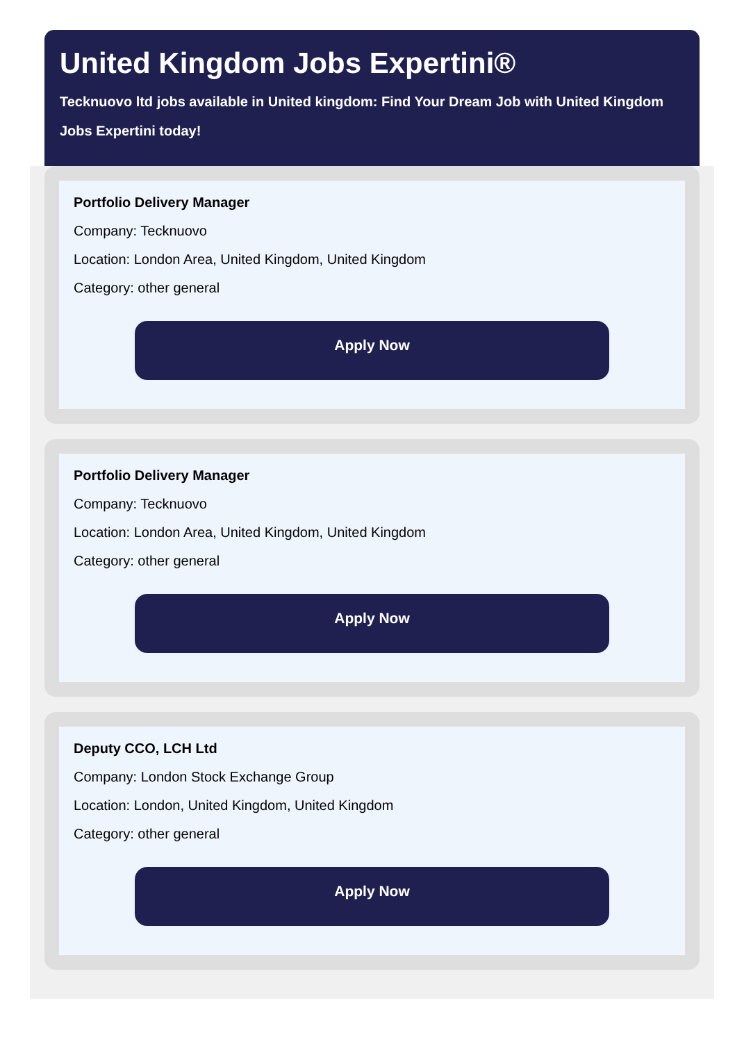United Kingdom Jobs Expertini®
Tecknuovo ltd jobs available in United kingdom: Find Your Dream Job with United Kingdom Jobs Expertini today!
Portfolio Delivery Manager
Company: Tecknuovo
Location: London Area, United Kingdom, United Kingdom
Category: other general
Apply Now
Portfolio Delivery Manager
Company: Tecknuovo
Location: London Area, United Kingdom, United Kingdom
Category: other general
Apply Now
Deputy CCO, LCH Ltd
Company: London Stock Exchange Group
Location: London, United Kingdom, United Kingdom
Category: other general
Apply Now